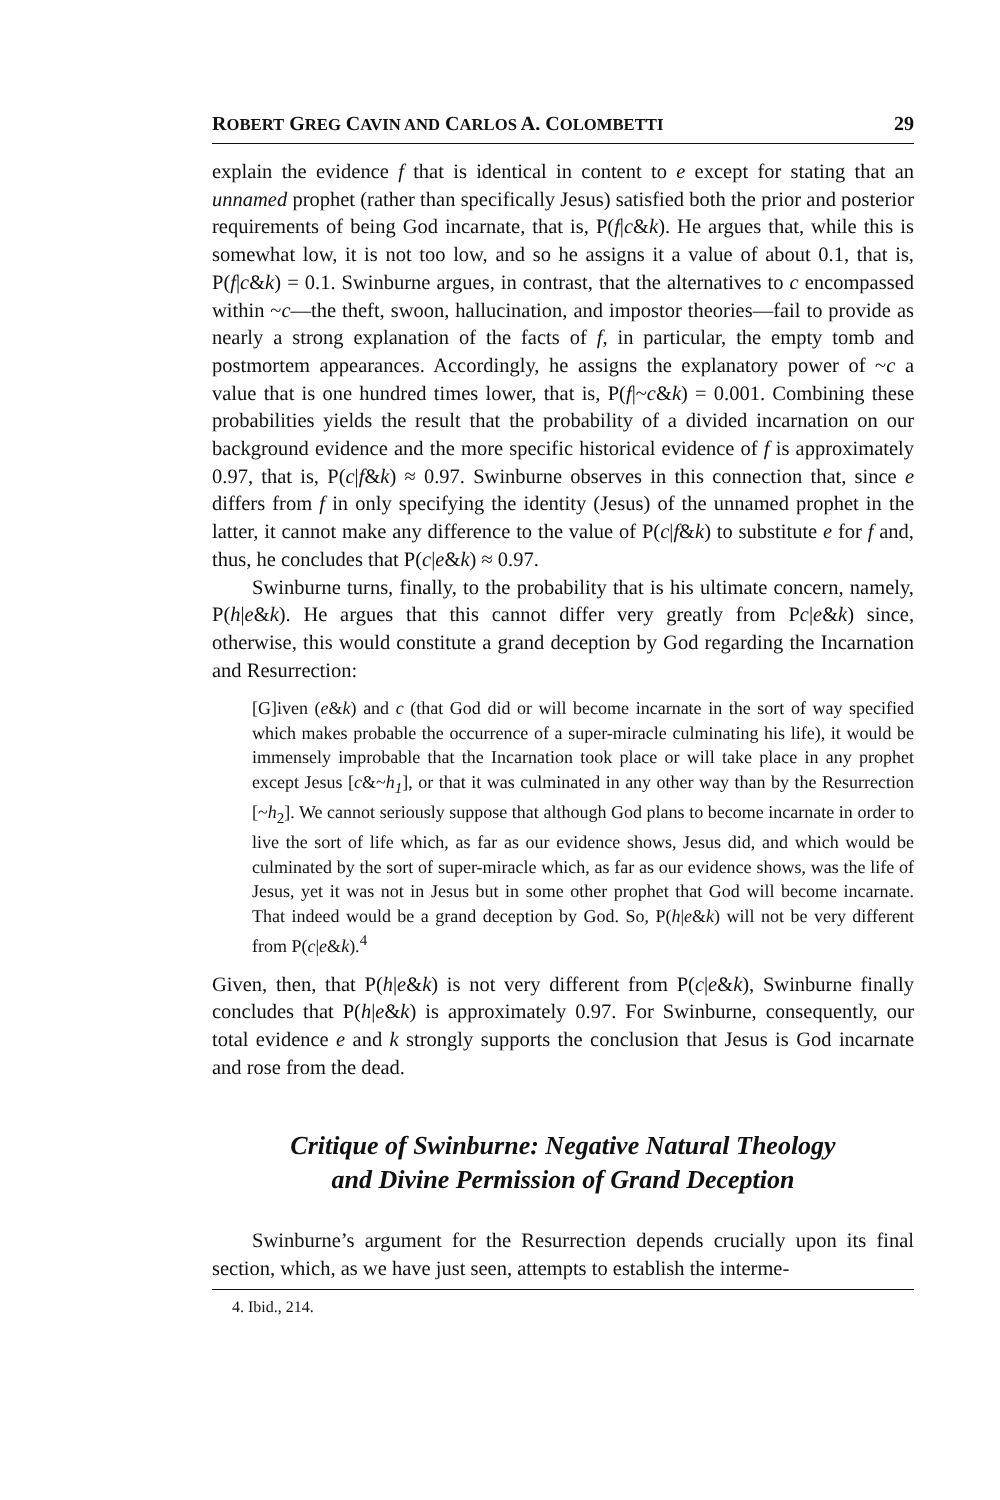ROBERT GREG CAVIN AND CARLOS A. COLOMBETTI 29
explain the evidence f that is identical in content to e except for stating that an unnamed prophet (rather than specifically Jesus) satisfied both the prior and posterior requirements of being God incarnate, that is, P(f|c&k). He argues that, while this is somewhat low, it is not too low, and so he assigns it a value of about 0.1, that is, P(f|c&k) = 0.1. Swinburne argues, in contrast, that the alternatives to c encompassed within ~c—the theft, swoon, hallucination, and impostor theories—fail to provide as nearly a strong explanation of the facts of f, in particular, the empty tomb and postmortem appearances. Accordingly, he assigns the explanatory power of ~c a value that is one hundred times lower, that is, P(f|~c&k) = 0.001. Combining these probabilities yields the result that the probability of a divided incarnation on our background evidence and the more specific historical evidence of f is approximately 0.97, that is, P(c|f&k) ≈ 0.97. Swinburne observes in this connection that, since e differs from f in only specifying the identity (Jesus) of the unnamed prophet in the latter, it cannot make any difference to the value of P(c|f&k) to substitute e for f and, thus, he concludes that P(c|e&k) ≈ 0.97.
Swinburne turns, finally, to the probability that is his ultimate concern, namely, P(h|e&k). He argues that this cannot differ very greatly from Pc|e&k) since, otherwise, this would constitute a grand deception by God regarding the Incarnation and Resurrection:
[G]iven (e&k) and c (that God did or will become incarnate in the sort of way specified which makes probable the occurrence of a super-miracle culminating his life), it would be immensely improbable that the Incarnation took place or will take place in any prophet except Jesus [c&~h<sub>1</sub>], or that it was culminated in any other way than by the Resurrection [~h<sub>2</sub>]. We cannot seriously suppose that although God plans to become incarnate in order to live the sort of life which, as far as our evidence shows, Jesus did, and which would be culminated by the sort of super-miracle which, as far as our evidence shows, was the life of Jesus, yet it was not in Jesus but in some other prophet that God will become incarnate. That indeed would be a grand deception by God. So, P(h|e&k) will not be very different from P(c|e&k).<sup>4</sup>
Given, then, that P(h|e&k) is not very different from P(c|e&k), Swinburne finally concludes that P(h|e&k) is approximately 0.97. For Swinburne, consequently, our total evidence e and k strongly supports the conclusion that Jesus is God incarnate and rose from the dead.
Critique of Swinburne: Negative Natural Theology
and Divine Permission of Grand Deception
Swinburne’s argument for the Resurrection depends crucially upon its final section, which, as we have just seen, attempts to establish the interme-
4. Ibid., 214.